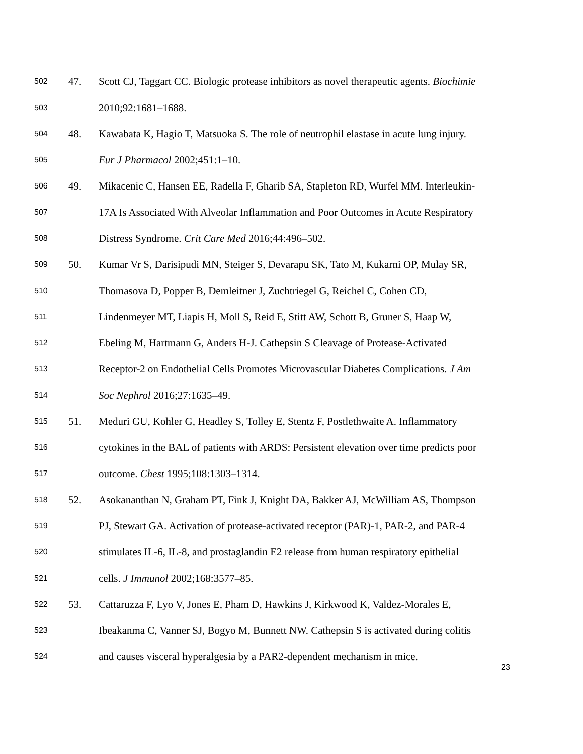502 47. Scott CJ, Taggart CC. Biologic protease inhibitors as novel therapeutic agents. Biochimie
503 2010;92:1681–1688.
504 48. Kawabata K, Hagio T, Matsuoka S. The role of neutrophil elastase in acute lung injury.
505 Eur J Pharmacol 2002;451:1–10.
506 49. Mikacenic C, Hansen EE, Radella F, Gharib SA, Stapleton RD, Wurfel MM. Interleukin-
507 17A Is Associated With Alveolar Inflammation and Poor Outcomes in Acute Respiratory
508 Distress Syndrome. Crit Care Med 2016;44:496–502.
509 50. Kumar Vr S, Darisipudi MN, Steiger S, Devarapu SK, Tato M, Kukarni OP, Mulay SR,
510 Thomasova D, Popper B, Demleitner J, Zuchtriegel G, Reichel C, Cohen CD,
511 Lindenmeyer MT, Liapis H, Moll S, Reid E, Stitt AW, Schott B, Gruner S, Haap W,
512 Ebeling M, Hartmann G, Anders H-J. Cathepsin S Cleavage of Protease-Activated
513 Receptor-2 on Endothelial Cells Promotes Microvascular Diabetes Complications. J Am
514 Soc Nephrol 2016;27:1635–49.
515 51. Meduri GU, Kohler G, Headley S, Tolley E, Stentz F, Postlethwaite A. Inflammatory
516 cytokines in the BAL of patients with ARDS: Persistent elevation over time predicts poor
517 outcome. Chest 1995;108:1303–1314.
518 52. Asokananthan N, Graham PT, Fink J, Knight DA, Bakker AJ, McWilliam AS, Thompson
519 PJ, Stewart GA. Activation of protease-activated receptor (PAR)-1, PAR-2, and PAR-4
520 stimulates IL-6, IL-8, and prostaglandin E2 release from human respiratory epithelial
521 cells. J Immunol 2002;168:3577–85.
522 53. Cattaruzza F, Lyo V, Jones E, Pham D, Hawkins J, Kirkwood K, Valdez-Morales E,
523 Ibeakanma C, Vanner SJ, Bogyo M, Bunnett NW. Cathepsin S is activated during colitis
524 and causes visceral hyperalgesia by a PAR2-dependent mechanism in mice.
23